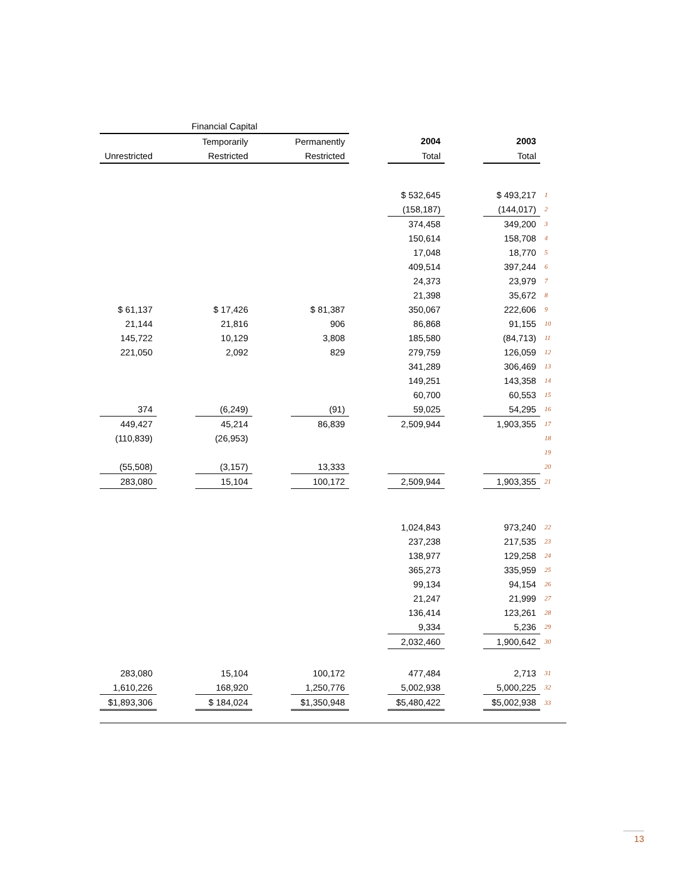| Financial Capital | | | | | | | | | |
| --- | --- | --- | --- | --- | --- | --- | --- | --- | --- |
| | | Temporarily | | Permanently | | 2004 | | 2003 | |
| Unrestricted | | Restricted | | Restricted | | Total | | Total | |
| | | | | | | $ 532,645 | | $ 493,217 | 1 |
| | | | | | | (158,187) | | (144,017) | 2 |
| | | | | | | 374,458 | | 349,200 | 3 |
| | | | | | | 150,614 | | 158,708 | 4 |
| | | | | | | 17,048 | | 18,770 | 5 |
| | | | | | | 409,514 | | 397,244 | 6 |
| | | | | | | 24,373 | | 23,979 | 7 |
| | | | | | | 21,398 | | 35,672 | 8 |
| $ 61,137 | | $ 17,426 | | $ 81,387 | | 350,067 | | 222,606 | 9 |
| 21,144 | | 21,816 | | 906 | | 86,868 | | 91,155 | 10 |
| 145,722 | | 10,129 | | 3,808 | | 185,580 | | (84,713) | 11 |
| 221,050 | | 2,092 | | 829 | | 279,759 | | 126,059 | 12 |
| | | | | | | 341,289 | | 306,469 | 13 |
| | | | | | | 149,251 | | 143,358 | 14 |
| | | | | | | 60,700 | | 60,553 | 15 |
| 374 | | (6,249) | | (91) | | 59,025 | | 54,295 | 16 |
| 449,427 | | 45,214 | | 86,839 | | 2,509,944 | | 1,903,355 | 17 |
| (110,839) | | (26,953) | | | | | | | 18 |
| | | | | | | | | | 19 |
| (55,508) | | (3,157) | | 13,333 | | | | | 20 |
| 283,080 | | 15,104 | | 100,172 | | 2,509,944 | | 1,903,355 | 21 |
| | | | | | | 1,024,843 | | 973,240 | 22 |
| | | | | | | 237,238 | | 217,535 | 23 |
| | | | | | | 138,977 | | 129,258 | 24 |
| | | | | | | 365,273 | | 335,959 | 25 |
| | | | | | | 99,134 | | 94,154 | 26 |
| | | | | | | 21,247 | | 21,999 | 27 |
| | | | | | | 136,414 | | 123,261 | 28 |
| | | | | | | 9,334 | | 5,236 | 29 |
| | | | | | | 2,032,460 | | 1,900,642 | 30 |
| 283,080 | | 15,104 | | 100,172 | | 477,484 | | 2,713 | 31 |
| 1,610,226 | | 168,920 | | 1,250,776 | | 5,002,938 | | 5,000,225 | 32 |
| $1,893,306 | | $ 184,024 | | $1,350,948 | | $5,480,422 | | $5,002,938 | 33 |
13